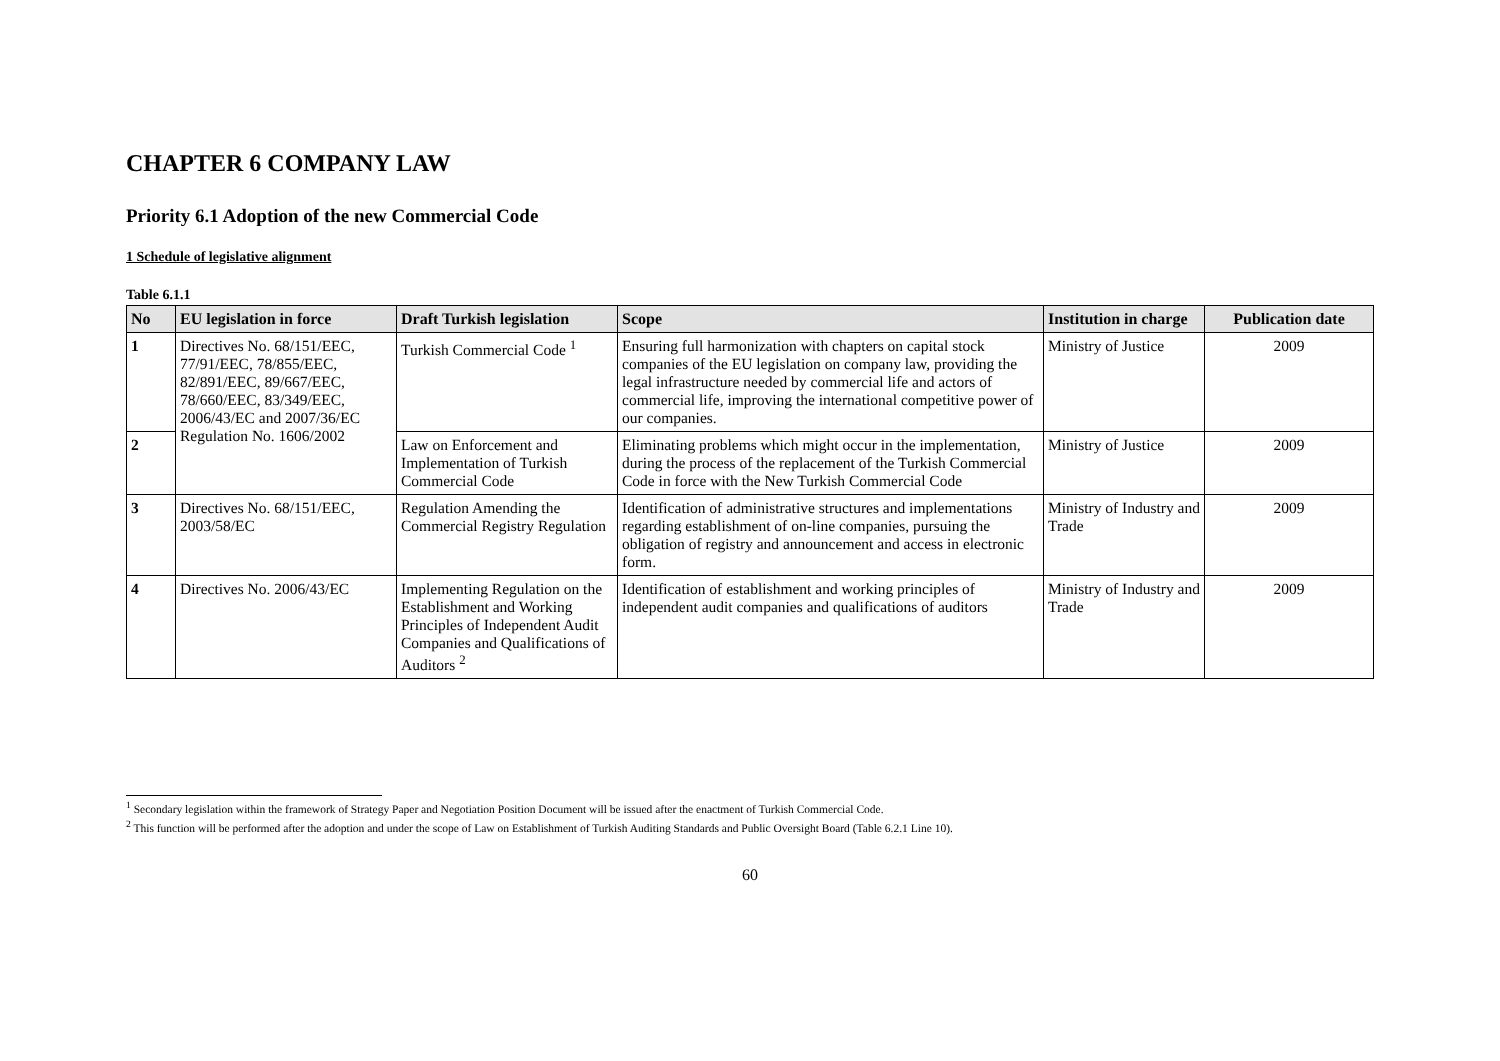CHAPTER 6 COMPANY LAW
Priority 6.1 Adoption of the new Commercial Code
1 Schedule of legislative alignment
Table 6.1.1
| No | EU legislation in force | Draft Turkish legislation | Scope | Institution in charge | Publication date |
| --- | --- | --- | --- | --- | --- |
| 1 | Directives No. 68/151/EEC, 77/91/EEC, 78/855/EEC, 82/891/EEC, 89/667/EEC, 78/660/EEC, 83/349/EEC, 2006/43/EC and 2007/36/EC Regulation No. 1606/2002 | Turkish Commercial Code <sup>1</sup> | Ensuring full harmonization with chapters on capital stock companies of the EU legislation on company law, providing the legal infrastructure needed by commercial life and actors of commercial life, improving the international competitive power of our companies. | Ministry of Justice | 2009 |
| 2 | | Law on Enforcement and Implementation of Turkish Commercial Code | Eliminating problems which might occur in the implementation, during the process of the replacement of the Turkish Commercial Code in force with the New Turkish Commercial Code | Ministry of Justice | 2009 |
| 3 | Directives No. 68/151/EEC, 2003/58/EC | Regulation Amending the Commercial Registry Regulation | Identification of administrative structures and implementations regarding establishment of on-line companies, pursuing the obligation of registry and announcement and access in electronic form. | Ministry of Industry and Trade | 2009 |
| 4 | Directives No. 2006/43/EC | Implementing Regulation on the Establishment and Working Principles of Independent Audit Companies and Qualifications of Auditors <sup>2</sup> | Identification of establishment and working principles of independent audit companies and qualifications of auditors | Ministry of Industry and Trade | 2009 |
<sup>1</sup> Secondary legislation within the framework of Strategy Paper and Negotiation Position Document will be issued after the enactment of Turkish Commercial Code.
<sup>2</sup> This function will be performed after the adoption and under the scope of Law on Establishment of Turkish Auditing Standards and Public Oversight Board (Table 6.2.1 Line 10).
60